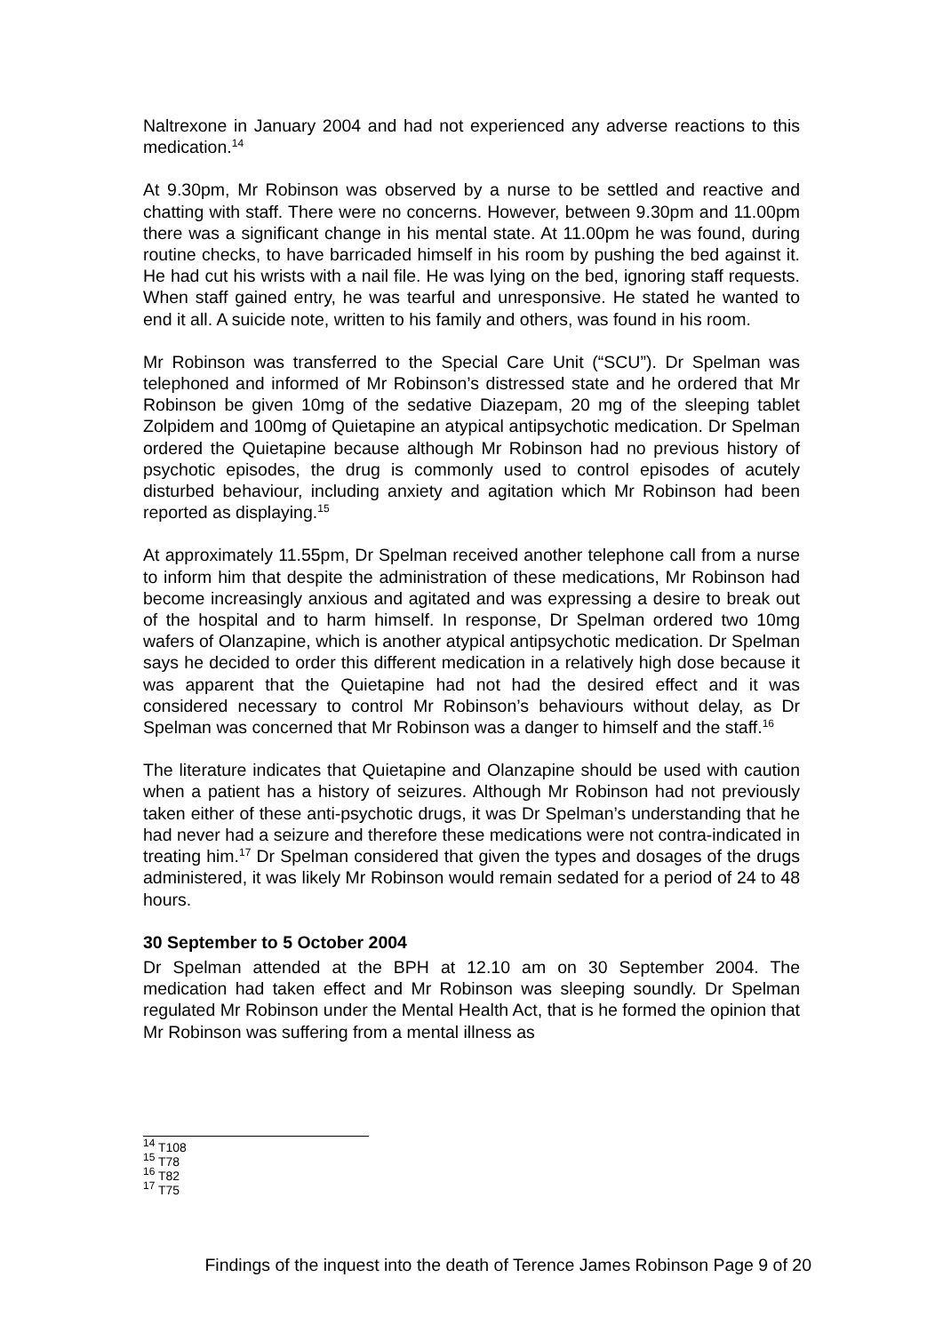Naltrexone in January 2004 and had not experienced any adverse reactions to this medication.<sup>14</sup>
At 9.30pm, Mr Robinson was observed by a nurse to be settled and reactive and chatting with staff. There were no concerns. However, between 9.30pm and 11.00pm there was a significant change in his mental state. At 11.00pm he was found, during routine checks, to have barricaded himself in his room by pushing the bed against it. He had cut his wrists with a nail file. He was lying on the bed, ignoring staff requests. When staff gained entry, he was tearful and unresponsive. He stated he wanted to end it all. A suicide note, written to his family and others, was found in his room.
Mr Robinson was transferred to the Special Care Unit (“SCU”). Dr Spelman was telephoned and informed of Mr Robinson’s distressed state and he ordered that Mr Robinson be given 10mg of the sedative Diazepam, 20 mg of the sleeping tablet Zolpidem and 100mg of Quietapine an atypical antipsychotic medication. Dr Spelman ordered the Quietapine because although Mr Robinson had no previous history of psychotic episodes, the drug is commonly used to control episodes of acutely disturbed behaviour, including anxiety and agitation which Mr Robinson had been reported as displaying.<sup>15</sup>
At approximately 11.55pm, Dr Spelman received another telephone call from a nurse to inform him that despite the administration of these medications, Mr Robinson had become increasingly anxious and agitated and was expressing a desire to break out of the hospital and to harm himself. In response, Dr Spelman ordered two 10mg wafers of Olanzapine, which is another atypical antipsychotic medication. Dr Spelman says he decided to order this different medication in a relatively high dose because it was apparent that the Quietapine had not had the desired effect and it was considered necessary to control Mr Robinson’s behaviours without delay, as Dr Spelman was concerned that Mr Robinson was a danger to himself and the staff.<sup>16</sup>
The literature indicates that Quietapine and Olanzapine should be used with caution when a patient has a history of seizures. Although Mr Robinson had not previously taken either of these anti-psychotic drugs, it was Dr Spelman’s understanding that he had never had a seizure and therefore these medications were not contra-indicated in treating him.<sup>17</sup> Dr Spelman considered that given the types and dosages of the drugs administered, it was likely Mr Robinson would remain sedated for a period of 24 to 48 hours.
30 September to 5 October 2004
Dr Spelman attended at the BPH at 12.10 am on 30 September 2004. The medication had taken effect and Mr Robinson was sleeping soundly. Dr Spelman regulated Mr Robinson under the Mental Health Act, that is he formed the opinion that Mr Robinson was suffering from a mental illness as
<sup>14</sup> T108
<sup>15</sup> T78
<sup>16</sup> T82
<sup>17</sup> T75
Findings of the inquest into the death of Terence James Robinson Page 9 of 20